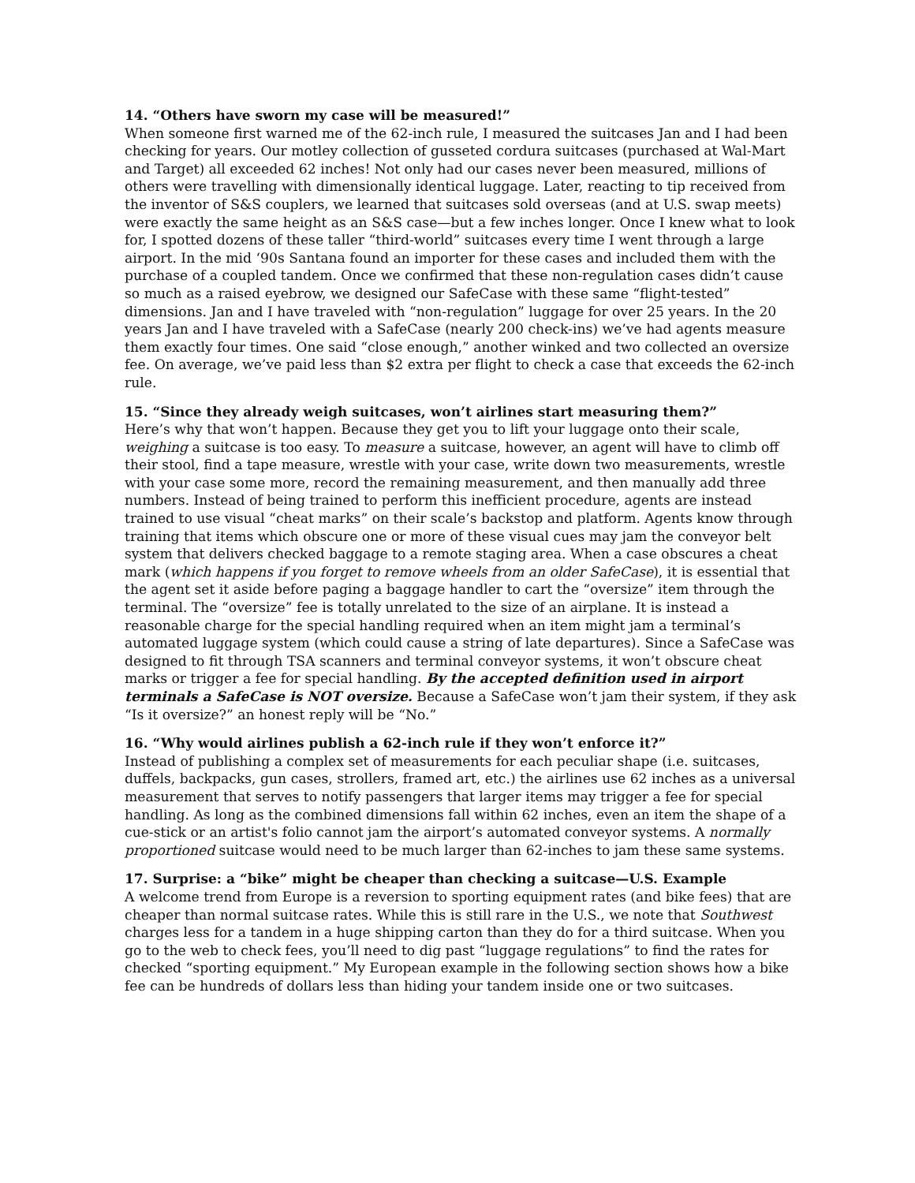14. “Others have sworn my case will be measured!”
When someone first warned me of the 62-inch rule, I measured the suitcases Jan and I had been checking for years. Our motley collection of gusseted cordura suitcases (purchased at Wal-Mart and Target) all exceeded 62 inches! Not only had our cases never been measured, millions of others were travelling with dimensionally identical luggage. Later, reacting to tip received from the inventor of S&S couplers, we learned that suitcases sold overseas (and at U.S. swap meets) were exactly the same height as an S&S case—but a few inches longer. Once I knew what to look for, I spotted dozens of these taller “third-world” suitcases every time I went through a large airport. In the mid ‘90s Santana found an importer for these cases and included them with the purchase of a coupled tandem. Once we confirmed that these non-regulation cases didn’t cause so much as a raised eyebrow, we designed our SafeCase with these same “flight-tested” dimensions. Jan and I have traveled with “non-regulation” luggage for over 25 years. In the 20 years Jan and I have traveled with a SafeCase (nearly 200 check-ins) we’ve had agents measure them exactly four times. One said “close enough,” another winked and two collected an oversize fee. On average, we’ve paid less than $2 extra per flight to check a case that exceeds the 62-inch rule.
15. “Since they already weigh suitcases, won’t airlines start measuring them?”
Here’s why that won’t happen. Because they get you to lift your luggage onto their scale, weighing a suitcase is too easy. To measure a suitcase, however, an agent will have to climb off their stool, find a tape measure, wrestle with your case, write down two measurements, wrestle with your case some more, record the remaining measurement, and then manually add three numbers. Instead of being trained to perform this inefficient procedure, agents are instead trained to use visual “cheat marks” on their scale’s backstop and platform. Agents know through training that items which obscure one or more of these visual cues may jam the conveyor belt system that delivers checked baggage to a remote staging area. When a case obscures a cheat mark (which happens if you forget to remove wheels from an older SafeCase), it is essential that the agent set it aside before paging a baggage handler to cart the “oversize” item through the terminal. The “oversize” fee is totally unrelated to the size of an airplane. It is instead a reasonable charge for the special handling required when an item might jam a terminal’s automated luggage system (which could cause a string of late departures). Since a SafeCase was designed to fit through TSA scanners and terminal conveyor systems, it won’t obscure cheat marks or trigger a fee for special handling. By the accepted definition used in airport terminals a SafeCase is NOT oversize. Because a SafeCase won’t jam their system, if they ask “Is it oversize?” an honest reply will be “No.”
16. “Why would airlines publish a 62-inch rule if they won’t enforce it?”
Instead of publishing a complex set of measurements for each peculiar shape (i.e. suitcases, duffels, backpacks, gun cases, strollers, framed art, etc.) the airlines use 62 inches as a universal measurement that serves to notify passengers that larger items may trigger a fee for special handling. As long as the combined dimensions fall within 62 inches, even an item the shape of a cue-stick or an artist's folio cannot jam the airport’s automated conveyor systems. A normally proportioned suitcase would need to be much larger than 62-inches to jam these same systems.
17. Surprise: a “bike” might be cheaper than checking a suitcase—U.S. Example
A welcome trend from Europe is a reversion to sporting equipment rates (and bike fees) that are cheaper than normal suitcase rates. While this is still rare in the U.S., we note that Southwest charges less for a tandem in a huge shipping carton than they do for a third suitcase. When you go to the web to check fees, you’ll need to dig past “luggage regulations” to find the rates for checked “sporting equipment.” My European example in the following section shows how a bike fee can be hundreds of dollars less than hiding your tandem inside one or two suitcases.